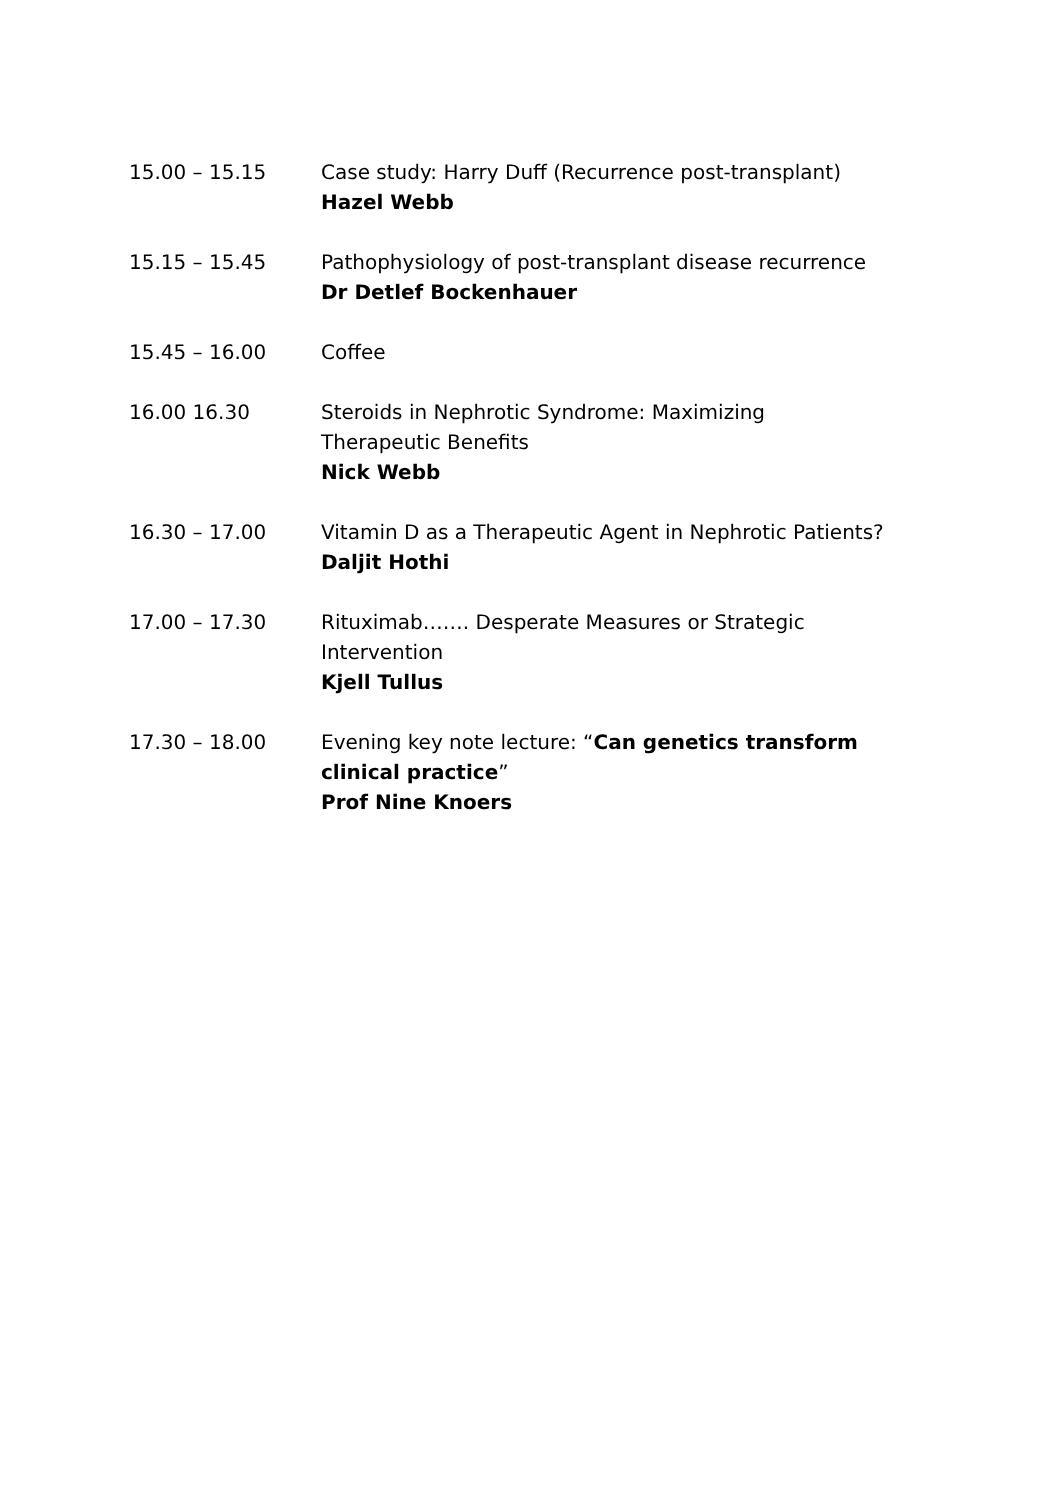15.00 – 15.15 Case study: Harry Duff (Recurrence post-transplant)
Hazel Webb
15.15 – 15.45 Pathophysiology of post-transplant disease recurrence
Dr Detlef Bockenhauer
15.45 – 16.00 Coffee
16.00 16.30 Steroids in Nephrotic Syndrome: Maximizing
Therapeutic Benefits
Nick Webb
16.30 – 17.00 Vitamin D as a Therapeutic Agent in Nephrotic Patients?
Daljit Hothi
17.00 – 17.30 Rituximab……. Desperate Measures or Strategic
Intervention
Kjell Tullus
17.30 – 18.00 Evening key note lecture: “Can genetics transform clinical practice”
Prof Nine Knoers